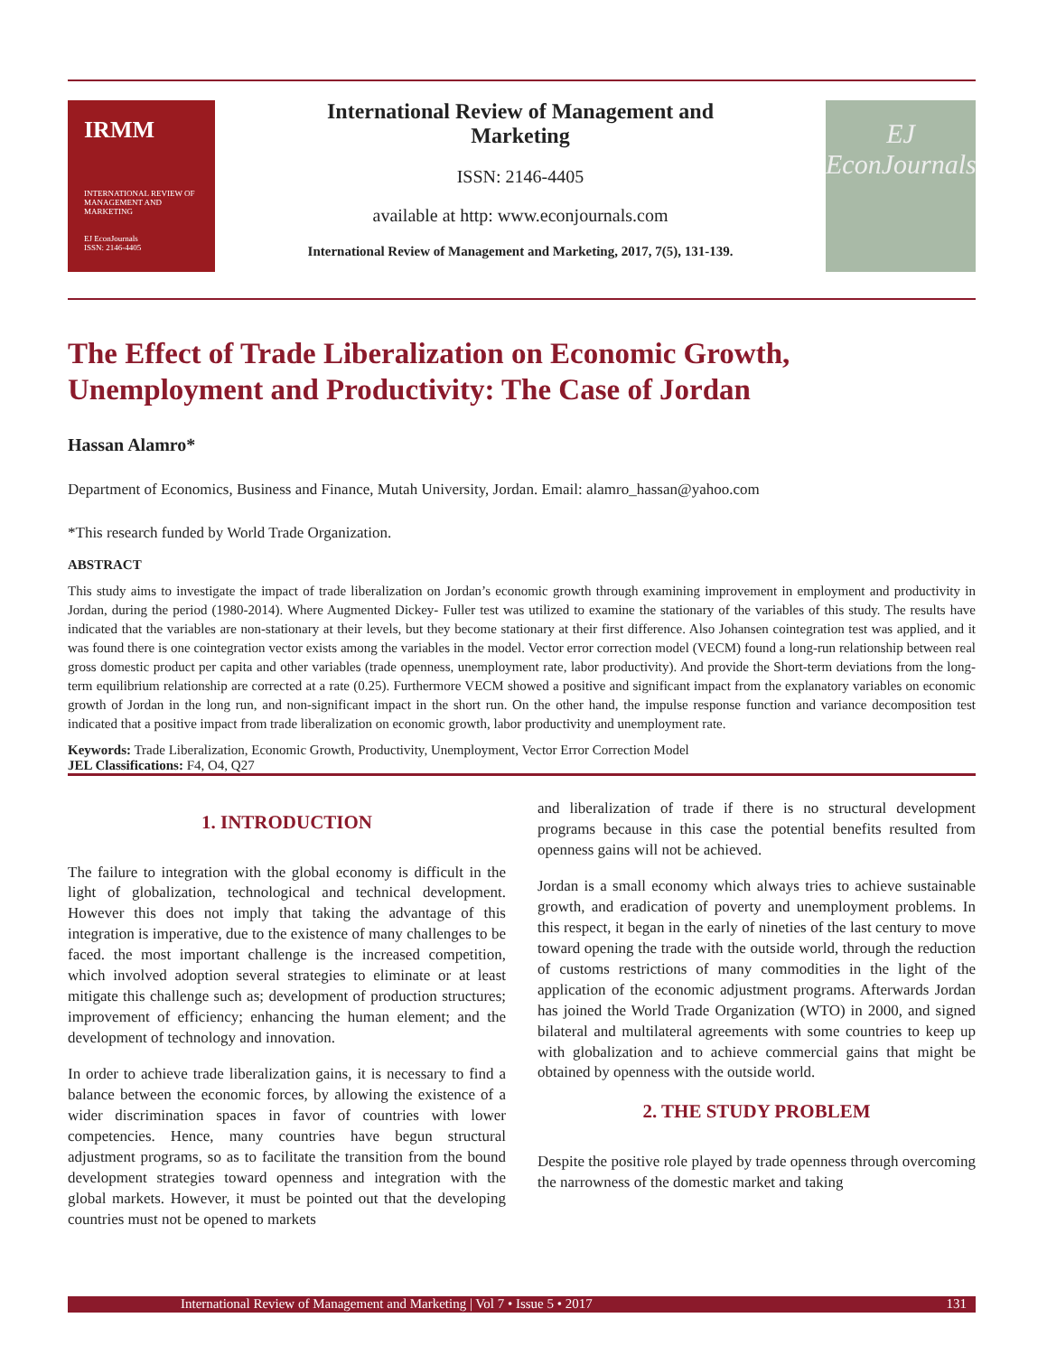IRMM
INTERNATIONAL REVIEW OF MANAGEMENT AND MARKETING
EJ EconJournals
ISSN: 2146-4405
International Review of Management and
Marketing
ISSN: 2146-4405
available at http: www.econjournals.com
International Review of Management and Marketing, 2017, 7(5), 131-139.
EJ
EconJournals
The Effect of Trade Liberalization on Economic Growth,
Unemployment and Productivity: The Case of Jordan
Hassan Alamro*
Department of Economics, Business and Finance, Mutah University, Jordan. Email: alamro_hassan@yahoo.com
*This research funded by World Trade Organization.
ABSTRACT
This study aims to investigate the impact of trade liberalization on Jordan’s economic growth through examining improvement in employment and productivity in Jordan, during the period (1980-2014). Where Augmented Dickey- Fuller test was utilized to examine the stationary of the variables of this study. The results have indicated that the variables are non-stationary at their levels, but they become stationary at their first difference. Also Johansen cointegration test was applied, and it was found there is one cointegration vector exists among the variables in the model. Vector error correction model (VECM) found a long-run relationship between real gross domestic product per capita and other variables (trade openness, unemployment rate, labor productivity). And provide the Short-term deviations from the long-term equilibrium relationship are corrected at a rate (0.25). Furthermore VECM showed a positive and significant impact from the explanatory variables on economic growth of Jordan in the long run, and non-significant impact in the short run. On the other hand, the impulse response function and variance decomposition test indicated that a positive impact from trade liberalization on economic growth, labor productivity and unemployment rate.
Keywords: Trade Liberalization, Economic Growth, Productivity, Unemployment, Vector Error Correction Model
JEL Classifications: F4, O4, Q27
1. INTRODUCTION
The failure to integration with the global economy is difficult in the light of globalization, technological and technical development. However this does not imply that taking the advantage of this integration is imperative, due to the existence of many challenges to be faced. the most important challenge is the increased competition, which involved adoption several strategies to eliminate or at least mitigate this challenge such as; development of production structures; improvement of efficiency; enhancing the human element; and the development of technology and innovation.
In order to achieve trade liberalization gains, it is necessary to find a balance between the economic forces, by allowing the existence of a wider discrimination spaces in favor of countries with lower competencies. Hence, many countries have begun structural adjustment programs, so as to facilitate the transition from the bound development strategies toward openness and integration with the global markets. However, it must be pointed out that the developing countries must not be opened to markets
and liberalization of trade if there is no structural development programs because in this case the potential benefits resulted from openness gains will not be achieved.
Jordan is a small economy which always tries to achieve sustainable growth, and eradication of poverty and unemployment problems. In this respect, it began in the early of nineties of the last century to move toward opening the trade with the outside world, through the reduction of customs restrictions of many commodities in the light of the application of the economic adjustment programs. Afterwards Jordan has joined the World Trade Organization (WTO) in 2000, and signed bilateral and multilateral agreements with some countries to keep up with globalization and to achieve commercial gains that might be obtained by openness with the outside world.
2. THE STUDY PROBLEM
Despite the positive role played by trade openness through overcoming the narrowness of the domestic market and taking
International Review of Management and Marketing | Vol 7 • Issue 5 • 2017 131